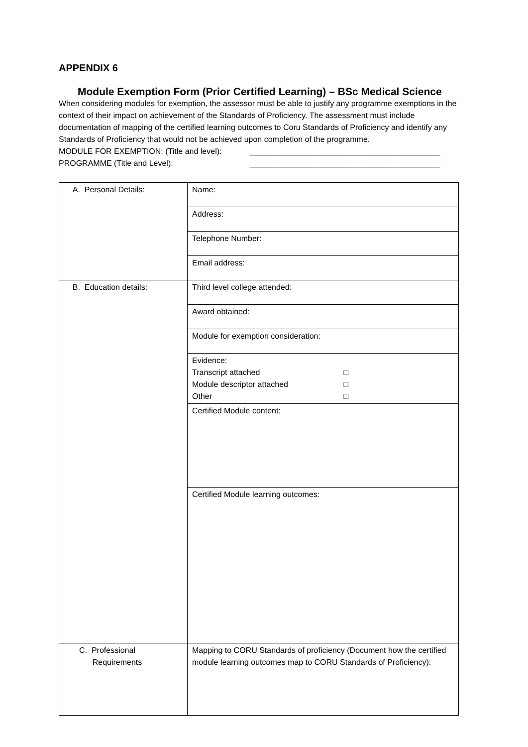APPENDIX 6
Module Exemption Form (Prior Certified Learning) – BSc Medical Science
When considering modules for exemption, the assessor must be able to justify any programme exemptions in the context of their impact on achievement of the Standards of Proficiency. The assessment must include documentation of mapping of the certified learning outcomes to Coru Standards of Proficiency and identify any Standards of Proficiency that would not be achieved upon completion of the programme.
MODULE FOR EXEMPTION: (Title and level): ___________________________________________
PROGRAMME (Title and Level): ___________________________________________
| A. Personal Details: | Name: |
| | Address: |
| | Telephone Number: |
| | Email address: |
| B. Education details: | Third level college attended: |
| | Award obtained: |
| | Module for exemption consideration: |
| | Evidence: Transcript attached □ Module descriptor attached □ Other □ |
| | Certified Module content: |
| | Certified Module learning outcomes: |
| C. Professional Requirements | Mapping to CORU Standards of proficiency (Document how the certified module learning outcomes map to CORU Standards of Proficiency): |